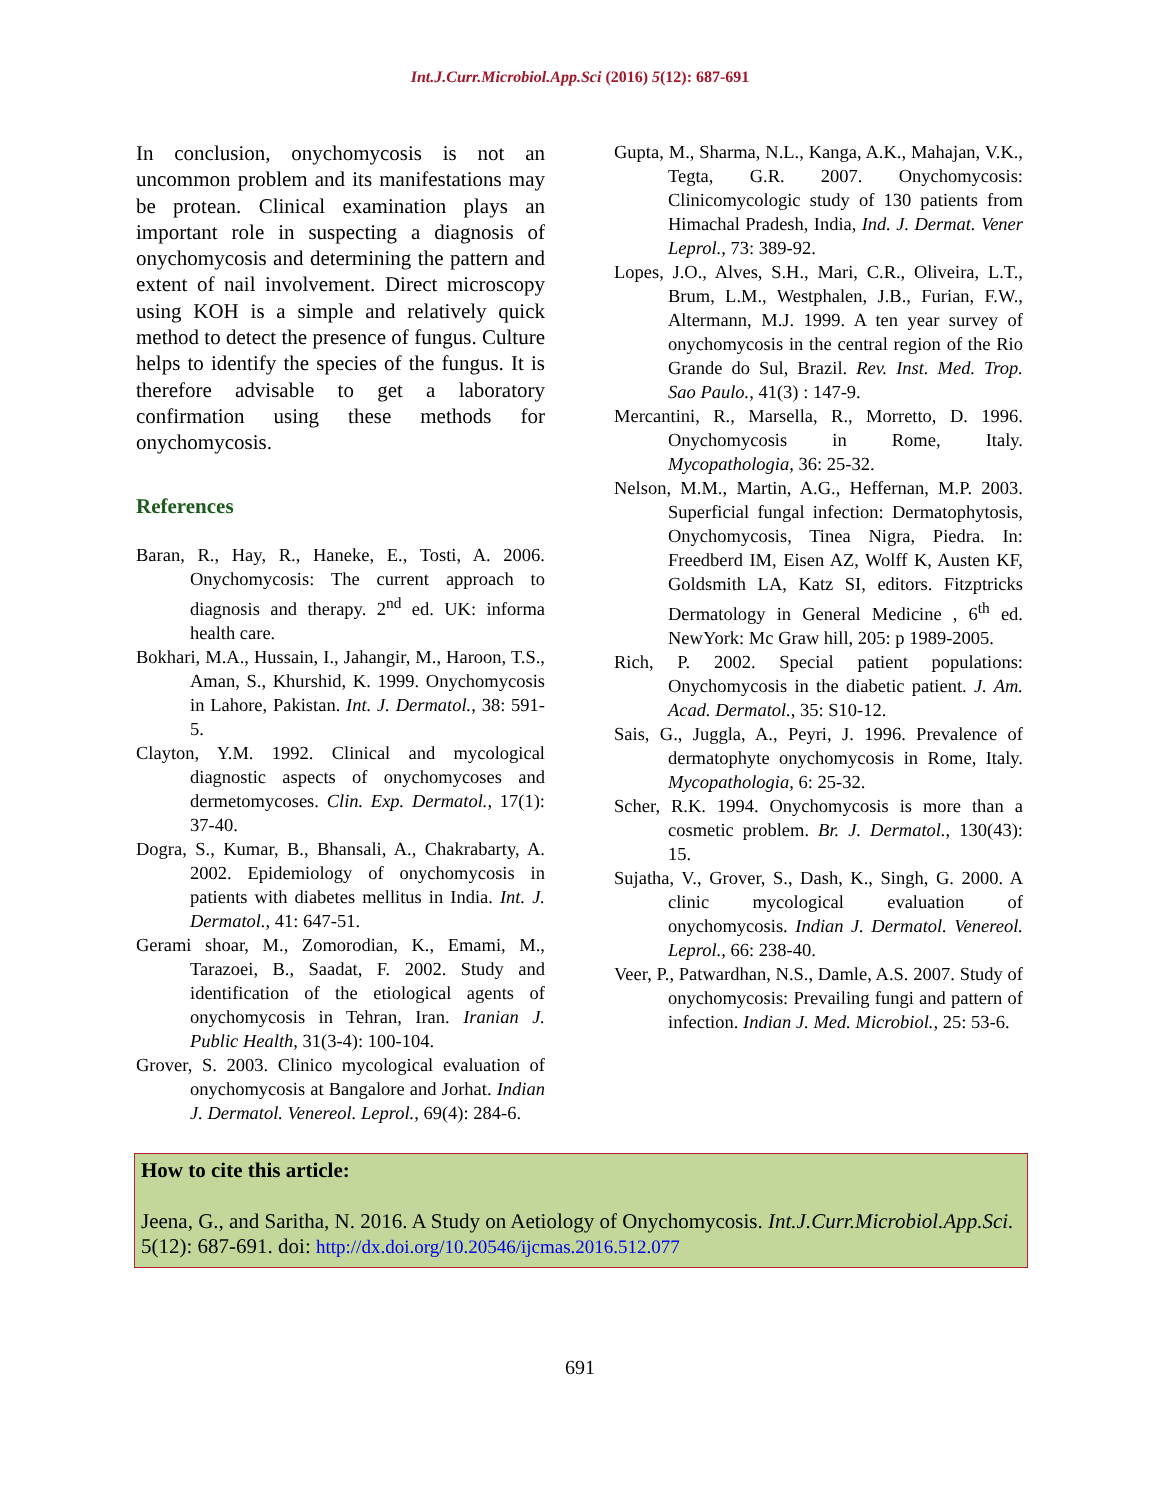Int.J.Curr.Microbiol.App.Sci (2016) 5(12): 687-691
In conclusion, onychomycosis is not an uncommon problem and its manifestations may be protean. Clinical examination plays an important role in suspecting a diagnosis of onychomycosis and determining the pattern and extent of nail involvement. Direct microscopy using KOH is a simple and relatively quick method to detect the presence of fungus. Culture helps to identify the species of the fungus. It is therefore advisable to get a laboratory confirmation using these methods for onychomycosis.
References
Baran, R., Hay, R., Haneke, E., Tosti, A. 2006. Onychomycosis: The current approach to diagnosis and therapy. 2<sup>nd</sup> ed. UK: informa health care.
Bokhari, M.A., Hussain, I., Jahangir, M., Haroon, T.S., Aman, S., Khurshid, K. 1999. Onychomycosis in Lahore, Pakistan. Int. J. Dermatol., 38: 591-5.
Clayton, Y.M. 1992. Clinical and mycological diagnostic aspects of onychomycoses and dermetomycoses. Clin. Exp. Dermatol., 17(1): 37-40.
Dogra, S., Kumar, B., Bhansali, A., Chakrabarty, A. 2002. Epidemiology of onychomycosis in patients with diabetes mellitus in India. Int. J. Dermatol., 41: 647-51.
Gerami shoar, M., Zomorodian, K., Emami, M., Tarazoei, B., Saadat, F. 2002. Study and identification of the etiological agents of onychomycosis in Tehran, Iran. Iranian J. Public Health, 31(3-4): 100-104.
Grover, S. 2003. Clinico mycological evaluation of onychomycosis at Bangalore and Jorhat. Indian J. Dermatol. Venereol. Leprol., 69(4): 284-6.
Gupta, M., Sharma, N.L., Kanga, A.K., Mahajan, V.K., Tegta, G.R. 2007. Onychomycosis: Clinicomycologic study of 130 patients from Himachal Pradesh, India, Ind. J. Dermat. Vener Leprol., 73: 389-92.
Lopes, J.O., Alves, S.H., Mari, C.R., Oliveira, L.T., Brum, L.M., Westphalen, J.B., Furian, F.W., Altermann, M.J. 1999. A ten year survey of onychomycosis in the central region of the Rio Grande do Sul, Brazil. Rev. Inst. Med. Trop. Sao Paulo., 41(3) : 147-9.
Mercantini, R., Marsella, R., Morretto, D. 1996. Onychomycosis in Rome, Italy. Mycopathologia, 36: 25-32.
Nelson, M.M., Martin, A.G., Heffernan, M.P. 2003. Superficial fungal infection: Dermatophytosis, Onychomycosis, Tinea Nigra, Piedra. In: Freedberd IM, Eisen AZ, Wolff K, Austen KF, Goldsmith LA, Katz SI, editors. Fitzptricks Dermatology in General Medicine , 6<sup>th</sup> ed. NewYork: Mc Graw hill, 205: p 1989-2005.
Rich, P. 2002. Special patient populations: Onychomycosis in the diabetic patient. J. Am. Acad. Dermatol., 35: S10-12.
Sais, G., Juggla, A., Peyri, J. 1996. Prevalence of dermatophyte onychomycosis in Rome, Italy. Mycopathologia, 6: 25-32.
Scher, R.K. 1994. Onychomycosis is more than a cosmetic problem. Br. J. Dermatol., 130(43): 15.
Sujatha, V., Grover, S., Dash, K., Singh, G. 2000. A clinic mycological evaluation of onychomycosis. Indian J. Dermatol. Venereol. Leprol., 66: 238-40.
Veer, P., Patwardhan, N.S., Damle, A.S. 2007. Study of onychomycosis: Prevailing fungi and pattern of infection. Indian J. Med. Microbiol., 25: 53-6.
How to cite this article:
Jeena, G., and Saritha, N. 2016. A Study on Aetiology of Onychomycosis. Int.J.Curr.Microbiol.App.Sci. 5(12): 687-691. doi: http://dx.doi.org/10.20546/ijcmas.2016.512.077
691